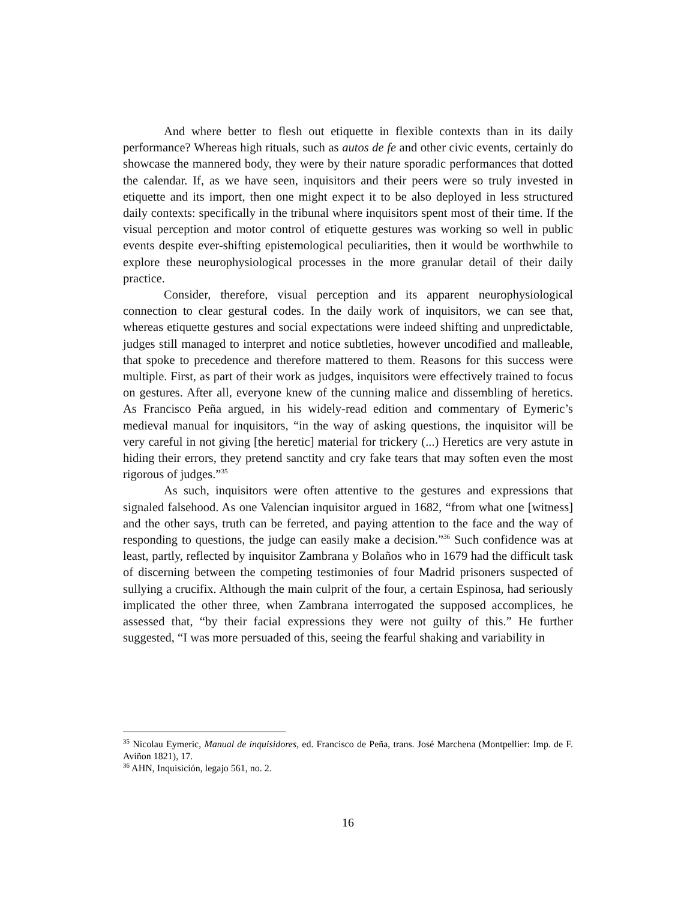And where better to flesh out etiquette in flexible contexts than in its daily performance? Whereas high rituals, such as autos de fe and other civic events, certainly do showcase the mannered body, they were by their nature sporadic performances that dotted the calendar. If, as we have seen, inquisitors and their peers were so truly invested in etiquette and its import, then one might expect it to be also deployed in less structured daily contexts: specifically in the tribunal where inquisitors spent most of their time. If the visual perception and motor control of etiquette gestures was working so well in public events despite ever-shifting epistemological peculiarities, then it would be worthwhile to explore these neurophysiological processes in the more granular detail of their daily practice.
Consider, therefore, visual perception and its apparent neurophysiological connection to clear gestural codes. In the daily work of inquisitors, we can see that, whereas etiquette gestures and social expectations were indeed shifting and unpredictable, judges still managed to interpret and notice subtleties, however uncodified and malleable, that spoke to precedence and therefore mattered to them. Reasons for this success were multiple. First, as part of their work as judges, inquisitors were effectively trained to focus on gestures. After all, everyone knew of the cunning malice and dissembling of heretics. As Francisco Peña argued, in his widely-read edition and commentary of Eymeric’s medieval manual for inquisitors, “in the way of asking questions, the inquisitor will be very careful in not giving [the heretic] material for trickery (...) Heretics are very astute in hiding their errors, they pretend sanctity and cry fake tears that may soften even the most rigorous of judges.”<sup>35</sup>
As such, inquisitors were often attentive to the gestures and expressions that signaled falsehood. As one Valencian inquisitor argued in 1682, “from what one [witness] and the other says, truth can be ferreted, and paying attention to the face and the way of responding to questions, the judge can easily make a decision.”<sup>36</sup> Such confidence was at least, partly, reflected by inquisitor Zambrana y Bolaños who in 1679 had the difficult task of discerning between the competing testimonies of four Madrid prisoners suspected of sullying a crucifix. Although the main culprit of the four, a certain Espinosa, had seriously implicated the other three, when Zambrana interrogated the supposed accomplices, he assessed that, “by their facial expressions they were not guilty of this.” He further suggested, “I was more persuaded of this, seeing the fearful shaking and variability in
<sup>35</sup> Nicolau Eymeric, Manual de inquisidores, ed. Francisco de Peña, trans. José Marchena (Montpellier: Imp. de F. Aviñon 1821), 17.
<sup>36</sup> AHN, Inquisición, legajo 561, no. 2.
16